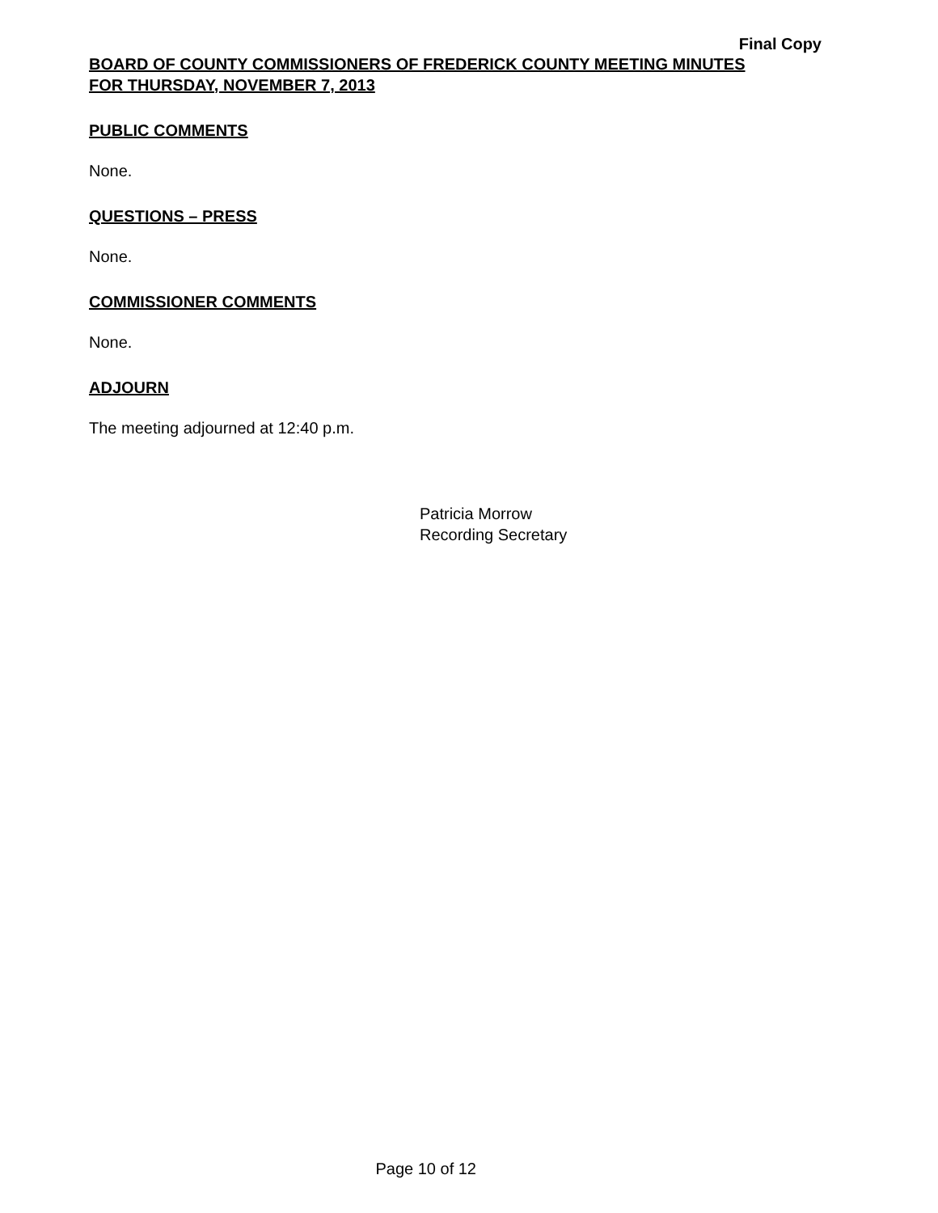Final Copy
BOARD OF COUNTY COMMISSIONERS OF FREDERICK COUNTY MEETING MINUTES
FOR THURSDAY, NOVEMBER 7, 2013
PUBLIC COMMENTS
None.
QUESTIONS – PRESS
None.
COMMISSIONER COMMENTS
None.
ADJOURN
The meeting adjourned at 12:40 p.m.
Patricia Morrow
Recording Secretary
Page 10 of 12